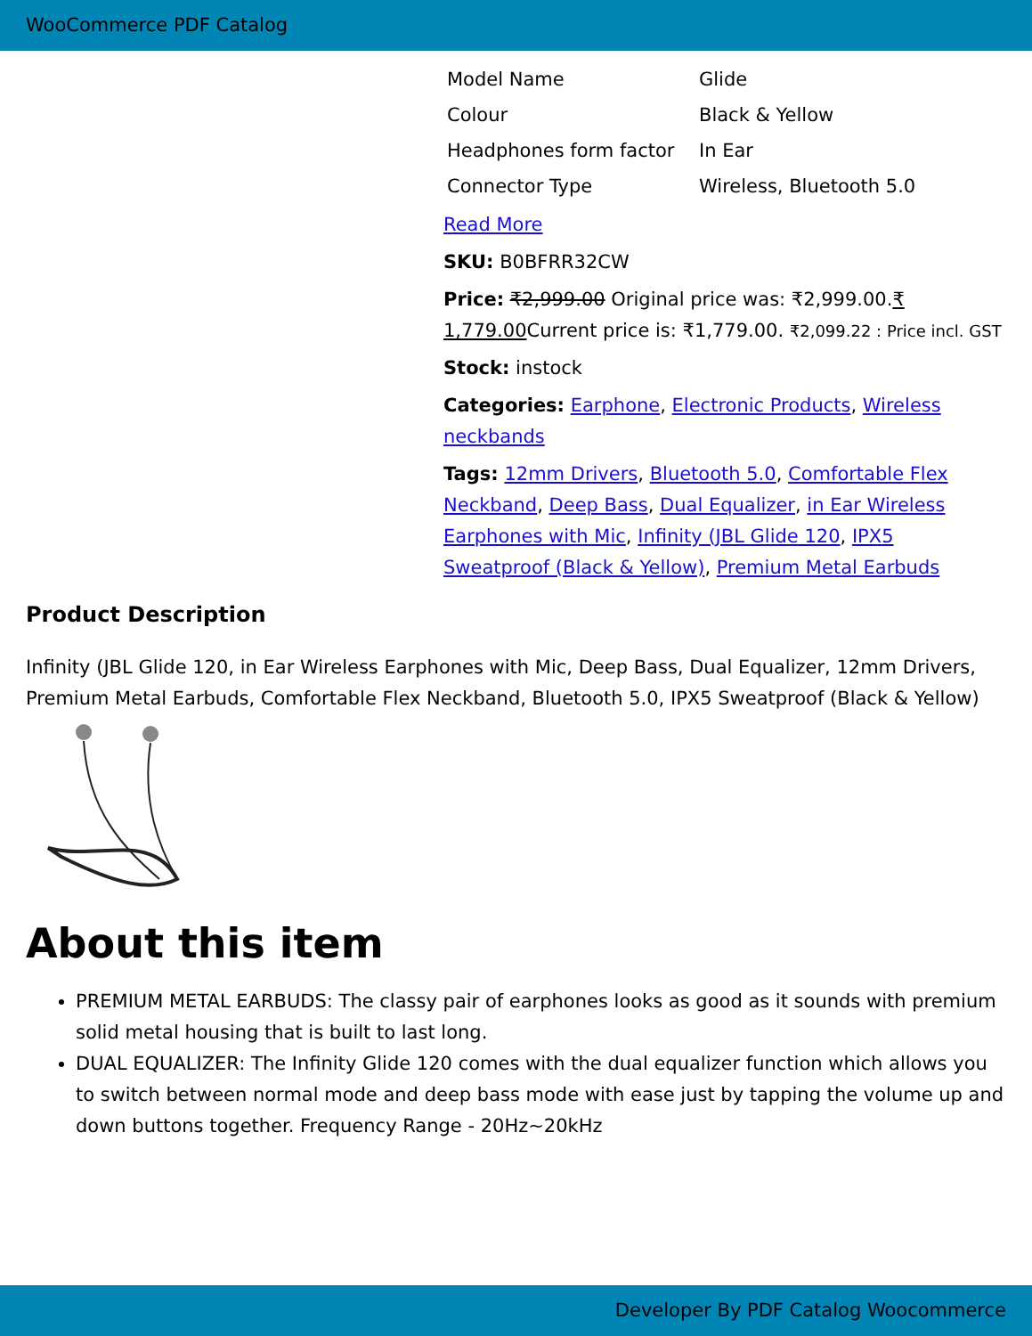WooCommerce PDF Catalog
| Model Name | Glide |
| Colour | Black & Yellow |
| Headphones form factor | In Ear |
| Connector Type | Wireless, Bluetooth 5.0 |
Read More
SKU: B0BFRR32CW
Price: ₹2,999.00 Original price was: ₹2,999.00.₹ 1,779.00 Current price is: ₹1,779.00. ₹2,099.22 : Price incl. GST
Stock: instock
Categories: Earphone, Electronic Products, Wireless neckbands
Tags: 12mm Drivers, Bluetooth 5.0, Comfortable Flex Neckband, Deep Bass, Dual Equalizer, in Ear Wireless Earphones with Mic, Infinity (JBL Glide 120, IPX5 Sweatproof (Black & Yellow), Premium Metal Earbuds
Product Description
Infinity (JBL Glide 120, in Ear Wireless Earphones with Mic, Deep Bass, Dual Equalizer, 12mm Drivers, Premium Metal Earbuds, Comfortable Flex Neckband, Bluetooth 5.0, IPX5 Sweatproof (Black & Yellow)
About this item
PREMIUM METAL EARBUDS: The classy pair of earphones looks as good as it sounds with premium solid metal housing that is built to last long.
DUAL EQUALIZER: The Infinity Glide 120 comes with the dual equalizer function which allows you to switch between normal mode and deep bass mode with ease just by tapping the volume up and down buttons together. Frequency Range - 20Hz~20kHz
Developer By PDF Catalog Woocommerce